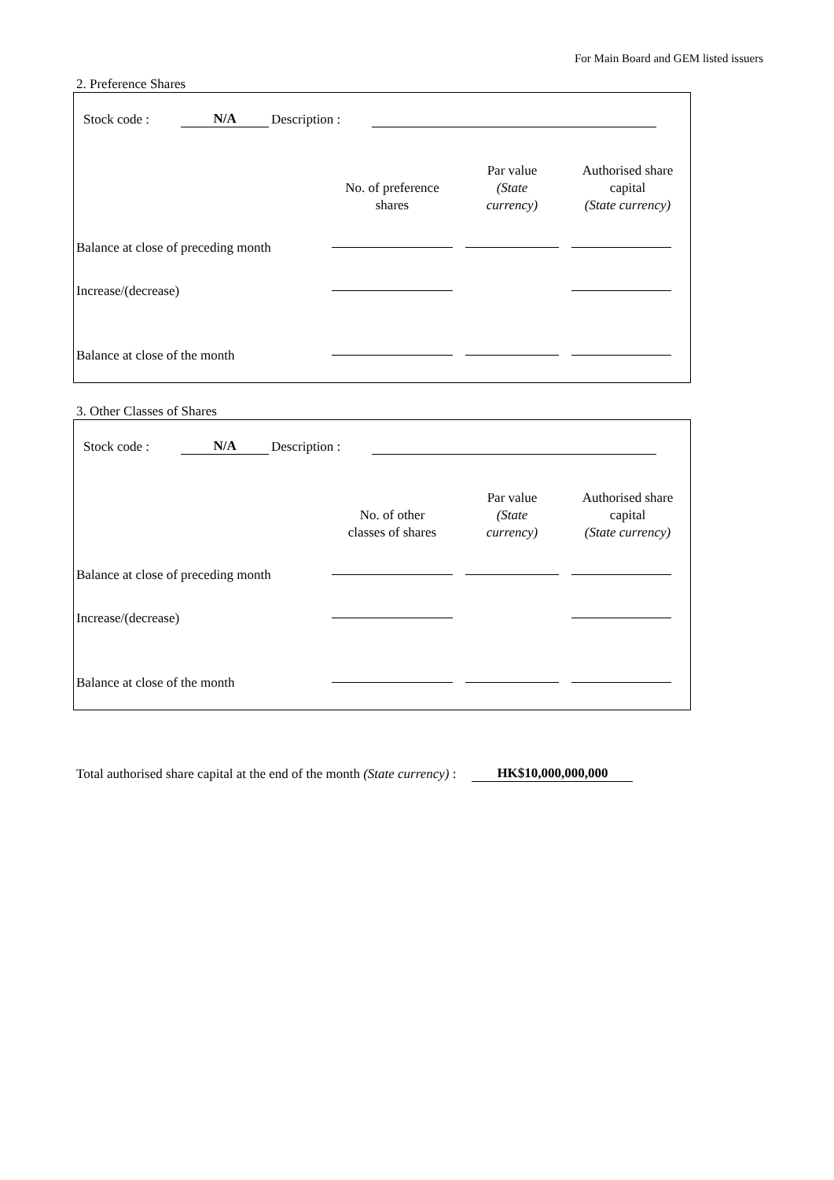For Main Board and GEM listed issuers
2. Preference Shares
Stock code : N/A Description :
| | No. of preference shares | Par value (State currency) | Authorised share capital (State currency) |
| --- | --- | --- | --- |
| Balance at close of preceding month | | | |
| Increase/(decrease) | | | |
| Balance at close of the month | | | |
3. Other Classes of Shares
Stock code : N/A Description :
| | No. of other classes of shares | Par value (State currency) | Authorised share capital (State currency) |
| --- | --- | --- | --- |
| Balance at close of preceding month | | | |
| Increase/(decrease) | | | |
| Balance at close of the month | | | |
Total authorised share capital at the end of the month (State currency) : HK$10,000,000,000